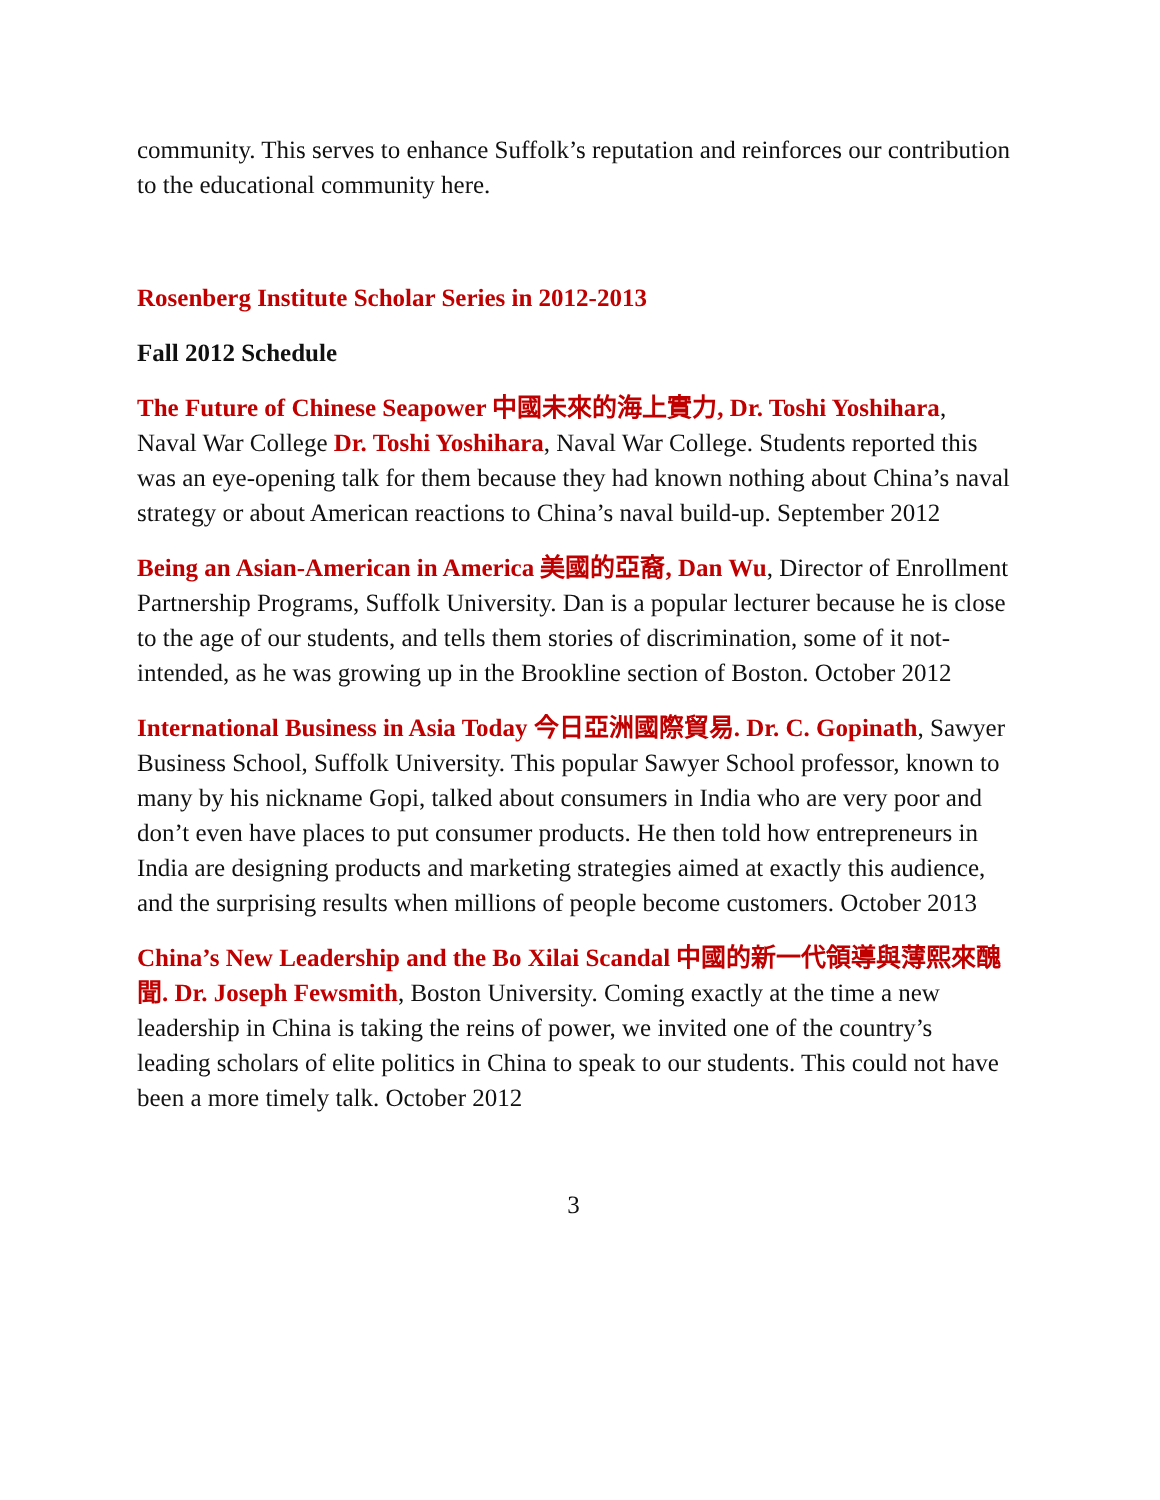community. This serves to enhance Suffolk’s reputation and reinforces our contribution to the educational community here.
Rosenberg Institute Scholar Series in 2012-2013
Fall 2012 Schedule
The Future of Chinese Seapower 中國未來的海上實力, Dr. Toshi Yoshihara, Naval War College Dr. Toshi Yoshihara, Naval War College. Students reported this was an eye-opening talk for them because they had known nothing about China’s naval strategy or about American reactions to China’s naval build-up. September 2012
Being an Asian-American in America 美國的亞裔, Dan Wu, Director of Enrollment Partnership Programs, Suffolk University. Dan is a popular lecturer because he is close to the age of our students, and tells them stories of discrimination, some of it not-intended, as he was growing up in the Brookline section of Boston. October 2012
International Business in Asia Today 今日亞洲國際貿易. Dr. C. Gopinath, Sawyer Business School, Suffolk University. This popular Sawyer School professor, known to many by his nickname Gopi, talked about consumers in India who are very poor and don’t even have places to put consumer products. He then told how entrepreneurs in India are designing products and marketing strategies aimed at exactly this audience, and the surprising results when millions of people become customers. October 2013
China’s New Leadership and the Bo Xilai Scandal 中國的新一代領導與薄熙來醜聞. Dr. Joseph Fewsmith, Boston University. Coming exactly at the time a new leadership in China is taking the reins of power, we invited one of the country’s leading scholars of elite politics in China to speak to our students. This could not have been a more timely talk. October 2012
3